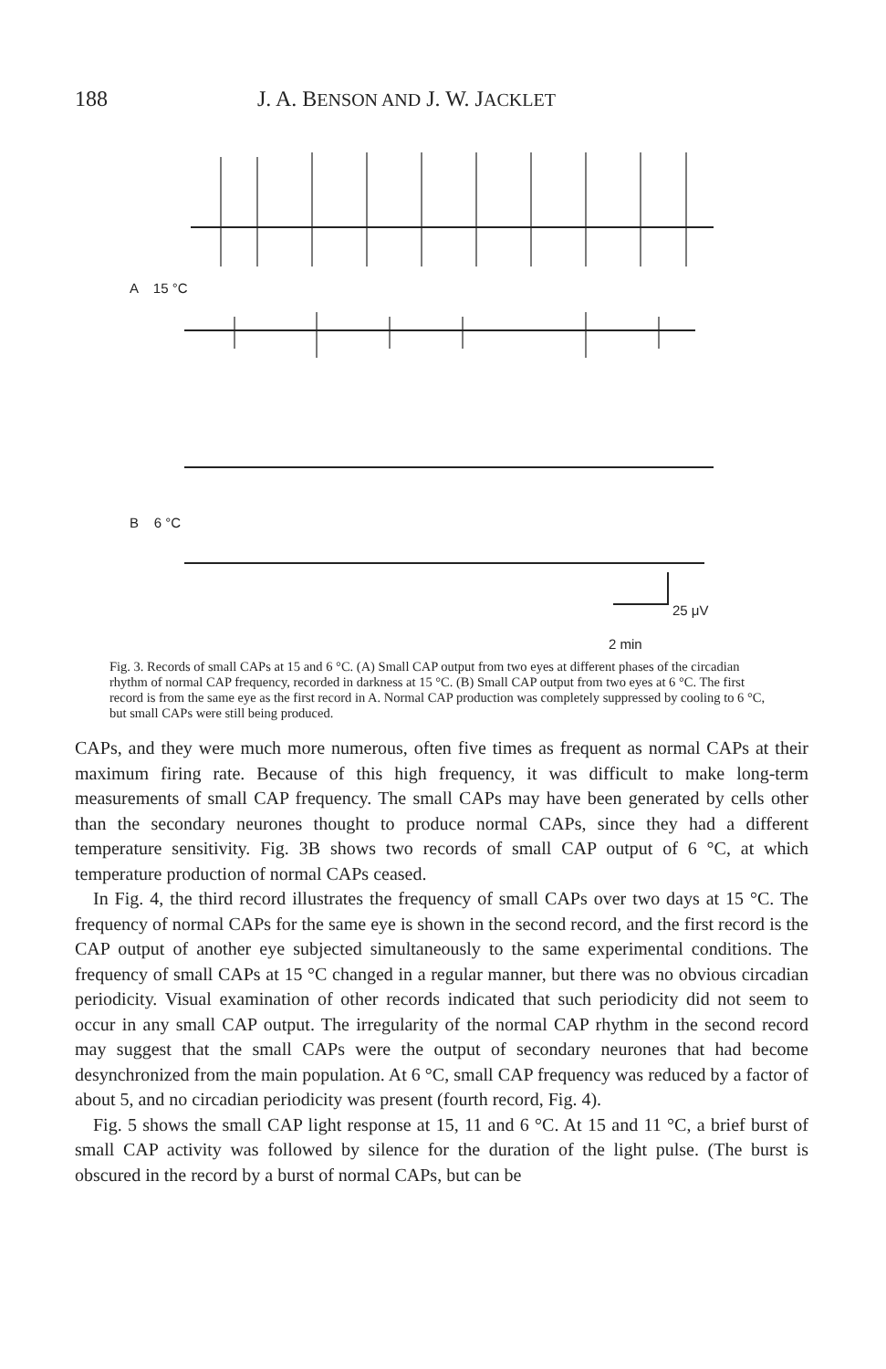188 J. A. BENSON AND J. W. JACKLET
A 15 °C
B 6 °C
25 μV
2 min
Fig. 3. Records of small CAPs at 15 and 6 °C. (A) Small CAP output from two eyes at different phases of the circadian rhythm of normal CAP frequency, recorded in darkness at 15 °C. (B) Small CAP output from two eyes at 6 °C. The first record is from the same eye as the first record in A. Normal CAP production was completely suppressed by cooling to 6 °C, but small CAPs were still being produced.
CAPs, and they were much more numerous, often five times as frequent as normal CAPs at their maximum firing rate. Because of this high frequency, it was difficult to make long-term measurements of small CAP frequency. The small CAPs may have been generated by cells other than the secondary neurones thought to produce normal CAPs, since they had a different temperature sensitivity. Fig. 3B shows two records of small CAP output of 6 °C, at which temperature production of normal CAPs ceased.
In Fig. 4, the third record illustrates the frequency of small CAPs over two days at 15 °C. The frequency of normal CAPs for the same eye is shown in the second record, and the first record is the CAP output of another eye subjected simultaneously to the same experimental conditions. The frequency of small CAPs at 15 °C changed in a regular manner, but there was no obvious circadian periodicity. Visual examination of other records indicated that such periodicity did not seem to occur in any small CAP output. The irregularity of the normal CAP rhythm in the second record may suggest that the small CAPs were the output of secondary neurones that had become desynchronized from the main population. At 6 °C, small CAP frequency was reduced by a factor of about 5, and no circadian periodicity was present (fourth record, Fig. 4).
Fig. 5 shows the small CAP light response at 15, 11 and 6 °C. At 15 and 11 °C, a brief burst of small CAP activity was followed by silence for the duration of the light pulse. (The burst is obscured in the record by a burst of normal CAPs, but can be